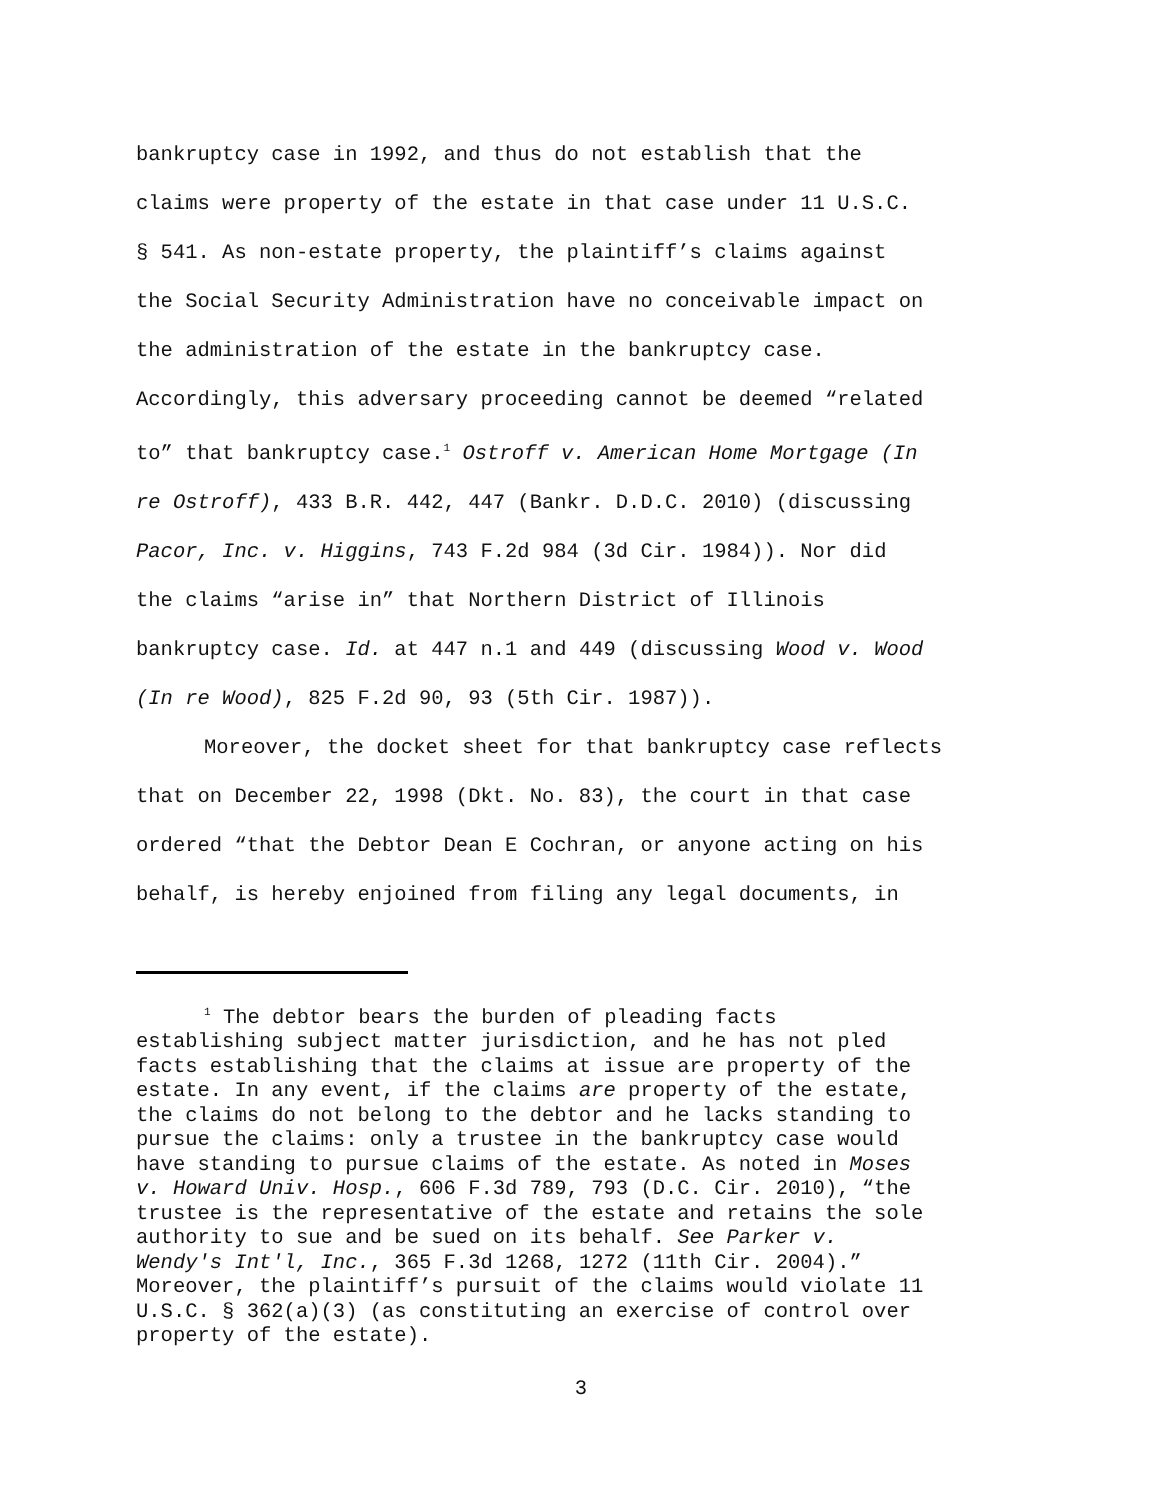bankruptcy case in 1992, and thus do not establish that the
claims were property of the estate in that case under 11 U.S.C.
§ 541. As non-estate property, the plaintiff’s claims against
the Social Security Administration have no conceivable impact on
the administration of the estate in the bankruptcy case.
Accordingly, this adversary proceeding cannot be deemed “related
to” that bankruptcy case.<sup>1</sup> Ostroff v. American Home Mortgage (In
re Ostroff), 433 B.R. 442, 447 (Bankr. D.D.C. 2010) (discussing
Pacor, Inc. v. Higgins, 743 F.2d 984 (3d Cir. 1984)). Nor did
the claims “arise in” that Northern District of Illinois
bankruptcy case. Id. at 447 n.1 and 449 (discussing Wood v. Wood
(In re Wood), 825 F.2d 90, 93 (5th Cir. 1987)).
Moreover, the docket sheet for that bankruptcy case reflects
that on December 22, 1998 (Dkt. No. 83), the court in that case
ordered “that the Debtor Dean E Cochran, or anyone acting on his
behalf, is hereby enjoined from filing any legal documents, in
<sup>1</sup> The debtor bears the burden of pleading facts
establishing subject matter jurisdiction, and he has not pled
facts establishing that the claims at issue are property of the
estate. In any event, if the claims are property of the estate,
the claims do not belong to the debtor and he lacks standing to
pursue the claims: only a trustee in the bankruptcy case would
have standing to pursue claims of the estate. As noted in Moses
v. Howard Univ. Hosp., 606 F.3d 789, 793 (D.C. Cir. 2010), “the
trustee is the representative of the estate and retains the sole
authority to sue and be sued on its behalf. See Parker v.
Wendy's Int'l, Inc., 365 F.3d 1268, 1272 (11th Cir. 2004).”
Moreover, the plaintiff’s pursuit of the claims would violate 11
U.S.C. § 362(a)(3) (as constituting an exercise of control over
property of the estate).
3